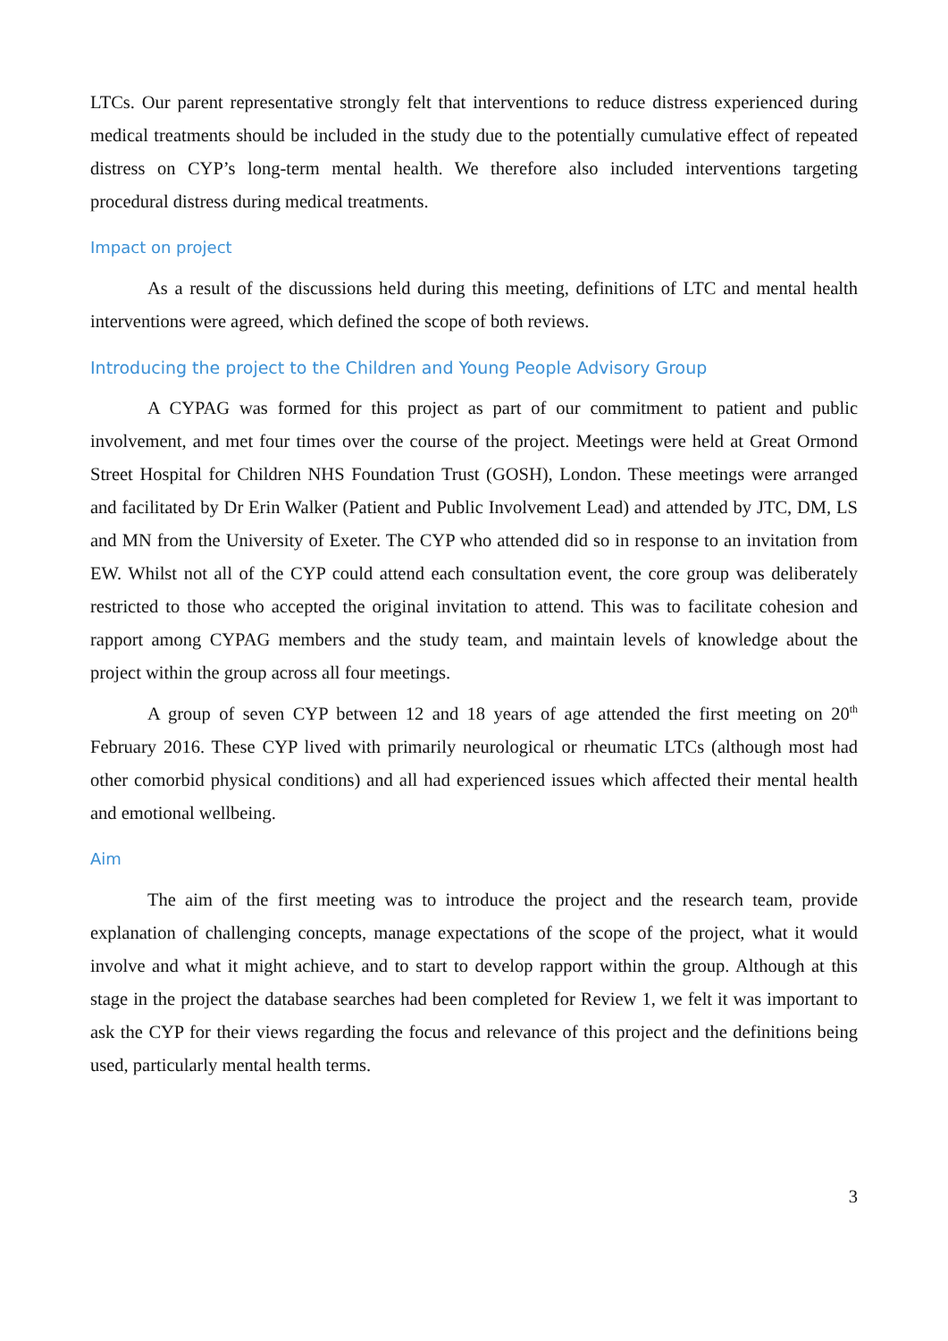LTCs. Our parent representative strongly felt that interventions to reduce distress experienced during medical treatments should be included in the study due to the potentially cumulative effect of repeated distress on CYP’s long-term mental health. We therefore also included interventions targeting procedural distress during medical treatments.
Impact on project
As a result of the discussions held during this meeting, definitions of LTC and mental health interventions were agreed, which defined the scope of both reviews.
Introducing the project to the Children and Young People Advisory Group
A CYPAG was formed for this project as part of our commitment to patient and public involvement, and met four times over the course of the project. Meetings were held at Great Ormond Street Hospital for Children NHS Foundation Trust (GOSH), London. These meetings were arranged and facilitated by Dr Erin Walker (Patient and Public Involvement Lead) and attended by JTC, DM, LS and MN from the University of Exeter. The CYP who attended did so in response to an invitation from EW. Whilst not all of the CYP could attend each consultation event, the core group was deliberately restricted to those who accepted the original invitation to attend. This was to facilitate cohesion and rapport among CYPAG members and the study team, and maintain levels of knowledge about the project within the group across all four meetings.
A group of seven CYP between 12 and 18 years of age attended the first meeting on 20<sup>th</sup> February 2016. These CYP lived with primarily neurological or rheumatic LTCs (although most had other comorbid physical conditions) and all had experienced issues which affected their mental health and emotional wellbeing.
Aim
The aim of the first meeting was to introduce the project and the research team, provide explanation of challenging concepts, manage expectations of the scope of the project, what it would involve and what it might achieve, and to start to develop rapport within the group. Although at this stage in the project the database searches had been completed for Review 1, we felt it was important to ask the CYP for their views regarding the focus and relevance of this project and the definitions being used, particularly mental health terms.
3